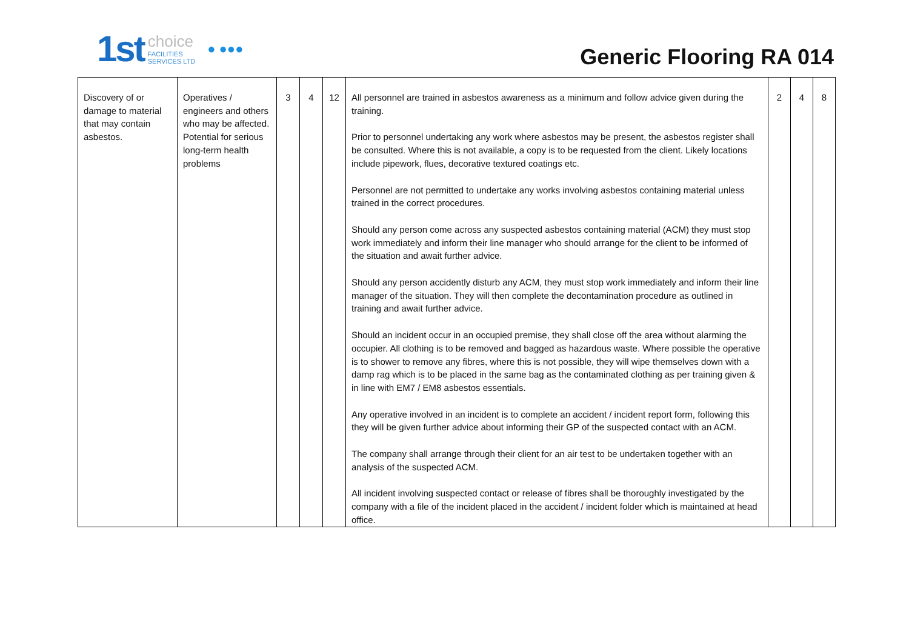1st choice
FACILITIES
SERVICES LTD ● ●●●
Generic Flooring RA 014
| Discovery of or damage to material that may contain asbestos. | Operatives / engineers and others who may be affected. Potential for serious long-term health problems | 3 | 4 | 12 | All personnel are trained in asbestos awareness as a minimum and follow advice given during the training. Prior to personnel undertaking any work where asbestos may be present, the asbestos register shall be consulted. Where this is not available, a copy is to be requested from the client. Likely locations include pipework, flues, decorative textured coatings etc. Personnel are not permitted to undertake any works involving asbestos containing material unless trained in the correct procedures. Should any person come across any suspected asbestos containing material (ACM) they must stop work immediately and inform their line manager who should arrange for the client to be informed of the situation and await further advice. Should any person accidently disturb any ACM, they must stop work immediately and inform their line manager of the situation. They will then complete the decontamination procedure as outlined in training and await further advice. Should an incident occur in an occupied premise, they shall close off the area without alarming the occupier. All clothing is to be removed and bagged as hazardous waste. Where possible the operative is to shower to remove any fibres, where this is not possible, they will wipe themselves down with a damp rag which is to be placed in the same bag as the contaminated clothing as per training given & in line with EM7 / EM8 asbestos essentials. Any operative involved in an incident is to complete an accident / incident report form, following this they will be given further advice about informing their GP of the suspected contact with an ACM. The company shall arrange through their client for an air test to be undertaken together with an analysis of the suspected ACM. All incident involving suspected contact or release of fibres shall be thoroughly investigated by the company with a file of the incident placed in the accident / incident folder which is maintained at head office. | 2 | 4 | 8 |